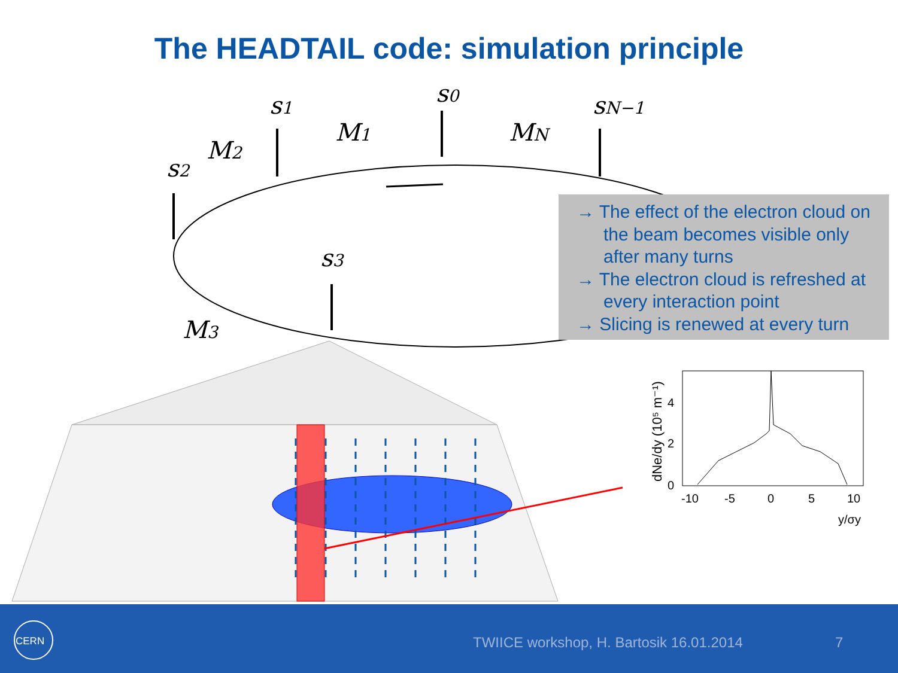The HEADTAIL code: simulation principle
s0
s1
s2
s3
sN−1
M1
M2
M3
MN
-10
-5
0
5
10
y/σy
0
2
4
dNe/dy (10⁵ m⁻¹)
→ The effect of the electron cloud on the beam becomes visible only after many turns
→ The electron cloud is refreshed at every interaction point
→ Slicing is renewed at every turn
CERN
TWIICE workshop, H. Bartosik 16.01.2014
7